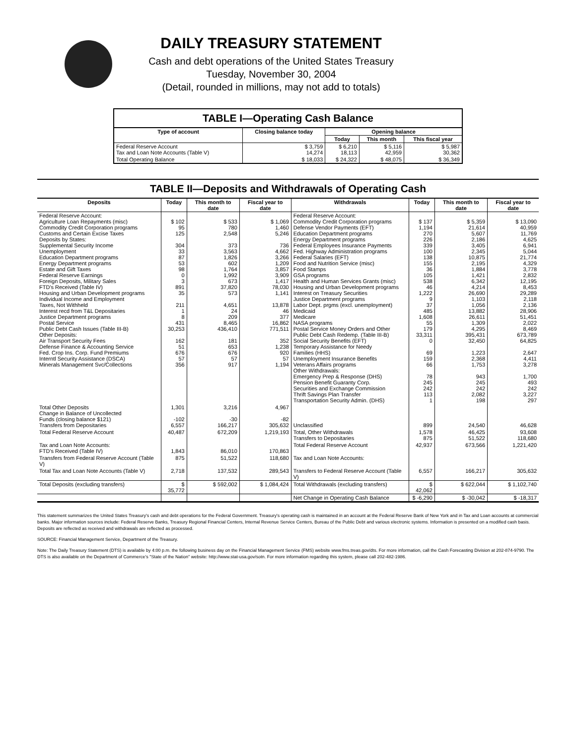DAILY TREASURY STATEMENT
Cash and debt operations of the United States Treasury
Tuesday, November 30, 2004
(Detail, rounded in millions, may not add to totals)
TABLE I—Operating Cash Balance
| Type of account | Closing balance today | Opening balance | | |
| --- | --- | --- | --- | --- |
| | | Today | This month | This fiscal year |
| Federal Reserve Account Tax and Loan Note Accounts (Table V) | $ 3,759 14,274 | $ 6,210 18,113 | $ 5,116 42,959 | $ 5,987 30,362 |
| Total Operating Balance | $ 18,033 | $ 24,322 | $ 48,075 | $ 36,349 |
TABLE II—Deposits and Withdrawals of Operating Cash
| Deposits | Today | This month to date | Fiscal year to date | Withdrawals | Today | This month to date | Fiscal year to date |
| --- | --- | --- | --- | --- | --- | --- | --- |
| Federal Reserve Account: Agriculture Loan Repayments (misc) Commodity Credit Corporation programs Customs and Certain Excise Taxes Deposits by States: Supplemental Security Income Unemployment Education Department programs Energy Department programs Estate and Gift Taxes Federal Reserve Earnings Foreign Deposits, Military Sales FTD's Received (Table IV) Housing and Urban Development programs Individual Income and Employment Taxes, Not Withheld Interest recd from T&L Depositaries Justice Department programs Postal Service Public Debt Cash Issues (Table III-B) Other Deposits: Air Transport Security Fees Defense Finance & Accounting Service Fed. Crop Ins. Corp. Fund Premiums Interntl Security Assistance (DSCA) Minerals Management Svc/Collections | $ 102 95 125 304 33 87 53 98 0 3 891 35 211 1 8 431 30,253 162 51 676 57 356 | $ 533 780 2,548 373 3,563 1,826 602 1,764 1,992 673 37,820 573 4,651 24 209 8,465 436,410 181 653 676 57 917 | $ 1,069 1,460 5,246 736 4,662 3,266 1,209 3,857 3,909 1,417 78,030 1,141 13,878 46 377 16,862 771,511 352 1,238 920 57 1,194 | Federal Reserve Account: Commodity Credit Corporation programs Defense Vendor Payments (EFT) Education Department programs Energy Department programs Federal Employees Insurance Payments Fed. Highway Administration programs Federal Salaries (EFT) Food and Nutrition Service (misc) Food Stamps GSA programs Health and Human Services Grants (misc) Housing and Urban Development programs Interest on Treasury Securities Justice Department programs Labor Dept. prgms (excl. unemployment) Medicaid Medicare NASA programs Postal Service Money Orders and Other Public Debt Cash Redemp. (Table III-B) Social Security Benefits (EFT) Temporary Assistance for Needy Families (HHS) Unemployment Insurance Benefits Veterans Affairs programs Other Withdrawals: Emergency Prep & Response (DHS) Pension Benefit Guaranty Corp. Securities and Exchange Commission Thrift Savings Plan Transfer Transportation Security Admin. (DHS) | $ 137 1,194 270 226 339 100 138 155 36 105 538 46 1,222 9 37 485 1,608 55 179 33,311 0 69 159 66 78 245 242 113 1 | $ 5,359 21,614 5,607 2,186 3,405 2,345 10,875 2,195 1,884 1,421 6,342 4,214 26,690 1,103 1,056 13,882 26,611 1,309 4,295 395,431 32,450 1,223 2,368 1,753 943 245 242 2,082 198 | $ 13,090 40,959 11,769 4,625 6,941 5,044 21,774 4,329 3,778 2,832 12,195 8,453 29,289 2,118 2,136 28,906 51,451 2,022 8,469 673,789 64,825 2,647 4,411 3,278 1,700 493 242 3,227 297 |
| Total Other Deposits Change in Balance of Uncollected Funds (closing balance $121) Transfers from Depositaries | 1,301 -102 6,557 | 3,216 -30 166,217 | 4,967 -82 305,632 | Unclassified | 899 | 24,540 | 46,628 |
| Total Federal Reserve Account | 40,487 | 672,209 | 1,219,193 | Total, Other Withdrawals Transfers to Depositaries | 1,578 875 | 46,425 51,522 | 93,608 118,680 |
| Tax and Loan Note Accounts: FTD's Received (Table IV) | 1,843 | 86,010 | 170,863 | Total Federal Reserve Account | 42,937 | 673,566 | 1,221,420 |
| Transfers from Federal Reserve Account (Table V) | 875 | 51,522 | 118,680 | Tax and Loan Note Accounts: | | | |
| Total Tax and Loan Note Accounts (Table V) | 2,718 | 137,532 | 289,543 | Transfers to Federal Reserve Account (Table V) | 6,557 | 166,217 | 305,632 |
| Total Deposits (excluding transfers) | $ 35,772 | $ 592,002 | $ 1,084,424 | Total Withdrawals (excluding transfers) | $ 42,062 | $ 622,044 | $ 1,102,740 |
| | | | | Net Change in Operating Cash Balance | $ -6,290 | $ -30,042 | $ -18,317 |
This statement summarizes the United States Treasury's cash and debt operations for the Federal Government. Treasury's operating cash is maintained in an account at the Federal Reserve Bank of New York and in Tax and Loan accounts at commercial banks. Major information sources include: Federal Reserve Banks, Treasury Regional Financial Centers, Internal Revenue Service Centers, Bureau of the Public Debt and various electronic systems. Information is presented on a modified cash basis. Deposits are reflected as received and withdrawals are reflected as processed.
SOURCE: Financial Management Service, Department of the Treasury.
Note: The Daily Treasury Statement (DTS) is available by 4:00 p.m. the following business day on the Financial Management Service (FMS) website www.fms.treas.gov/dts. For more information, call the Cash Forecasting Division at 202-874-9790. The DTS is also available on the Department of Commerce's "State of the Nation" website: http://www.stat-usa.gov/sotn. For more information regarding this system, please call 202-482-1986.